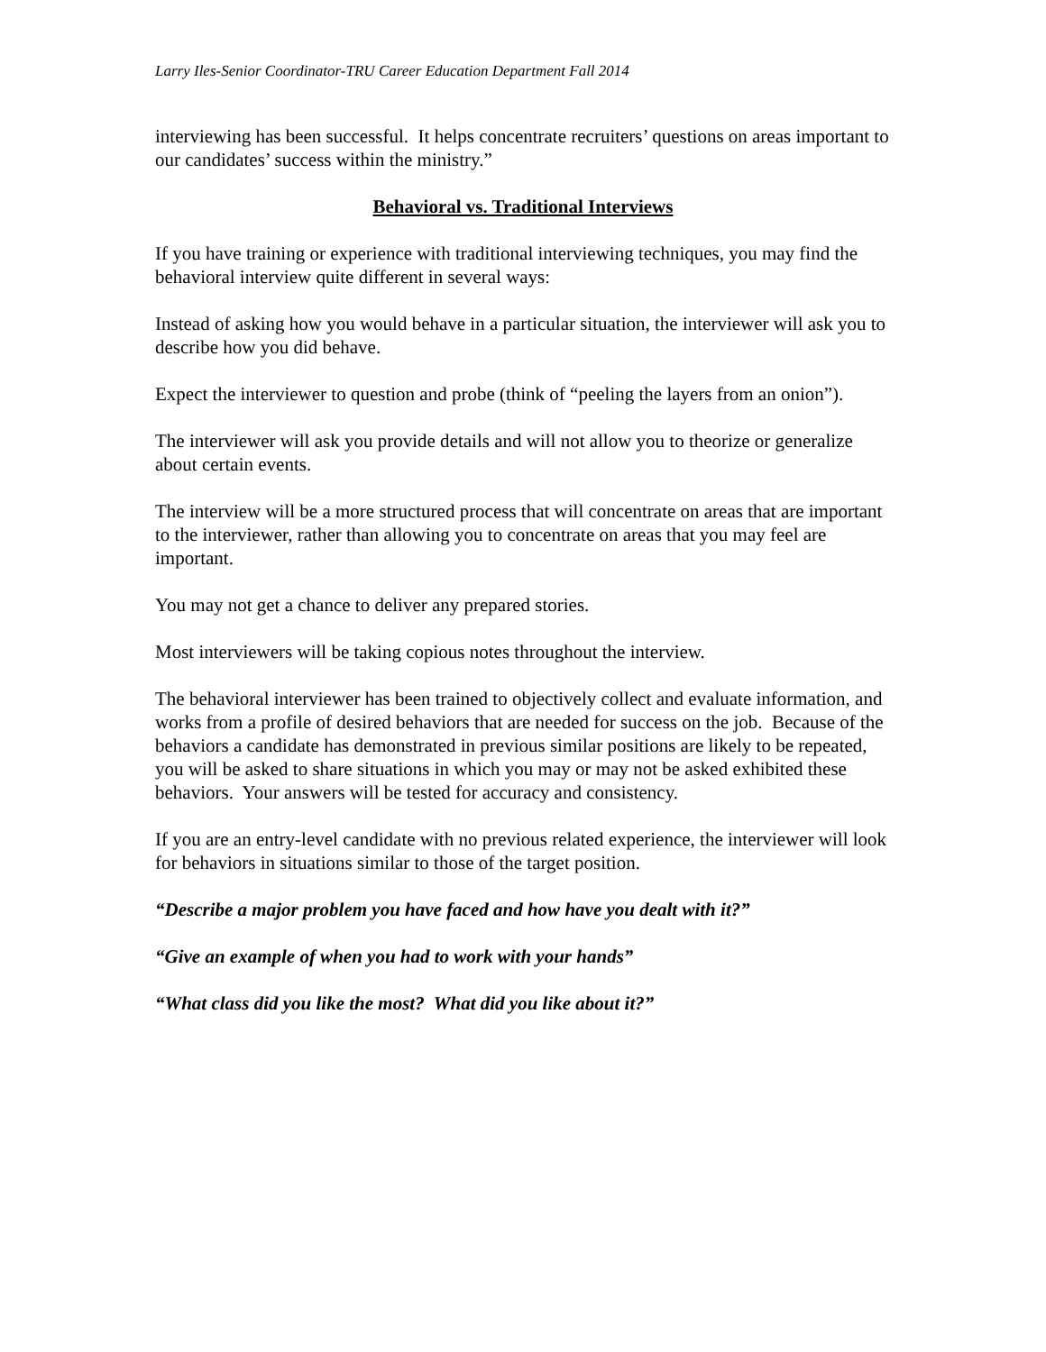Larry Iles-Senior Coordinator-TRU Career Education Department Fall 2014
interviewing has been successful. It helps concentrate recruiters’ questions on areas important to our candidates’ success within the ministry.”
Behavioral vs. Traditional Interviews
If you have training or experience with traditional interviewing techniques, you may find the behavioral interview quite different in several ways:
Instead of asking how you would behave in a particular situation, the interviewer will ask you to describe how you did behave.
Expect the interviewer to question and probe (think of “peeling the layers from an onion”).
The interviewer will ask you provide details and will not allow you to theorize or generalize about certain events.
The interview will be a more structured process that will concentrate on areas that are important to the interviewer, rather than allowing you to concentrate on areas that you may feel are important.
You may not get a chance to deliver any prepared stories.
Most interviewers will be taking copious notes throughout the interview.
The behavioral interviewer has been trained to objectively collect and evaluate information, and works from a profile of desired behaviors that are needed for success on the job. Because of the behaviors a candidate has demonstrated in previous similar positions are likely to be repeated, you will be asked to share situations in which you may or may not be asked exhibited these behaviors. Your answers will be tested for accuracy and consistency.
If you are an entry-level candidate with no previous related experience, the interviewer will look for behaviors in situations similar to those of the target position.
“Describe a major problem you have faced and how have you dealt with it?”
“Give an example of when you had to work with your hands”
“What class did you like the most? What did you like about it?”